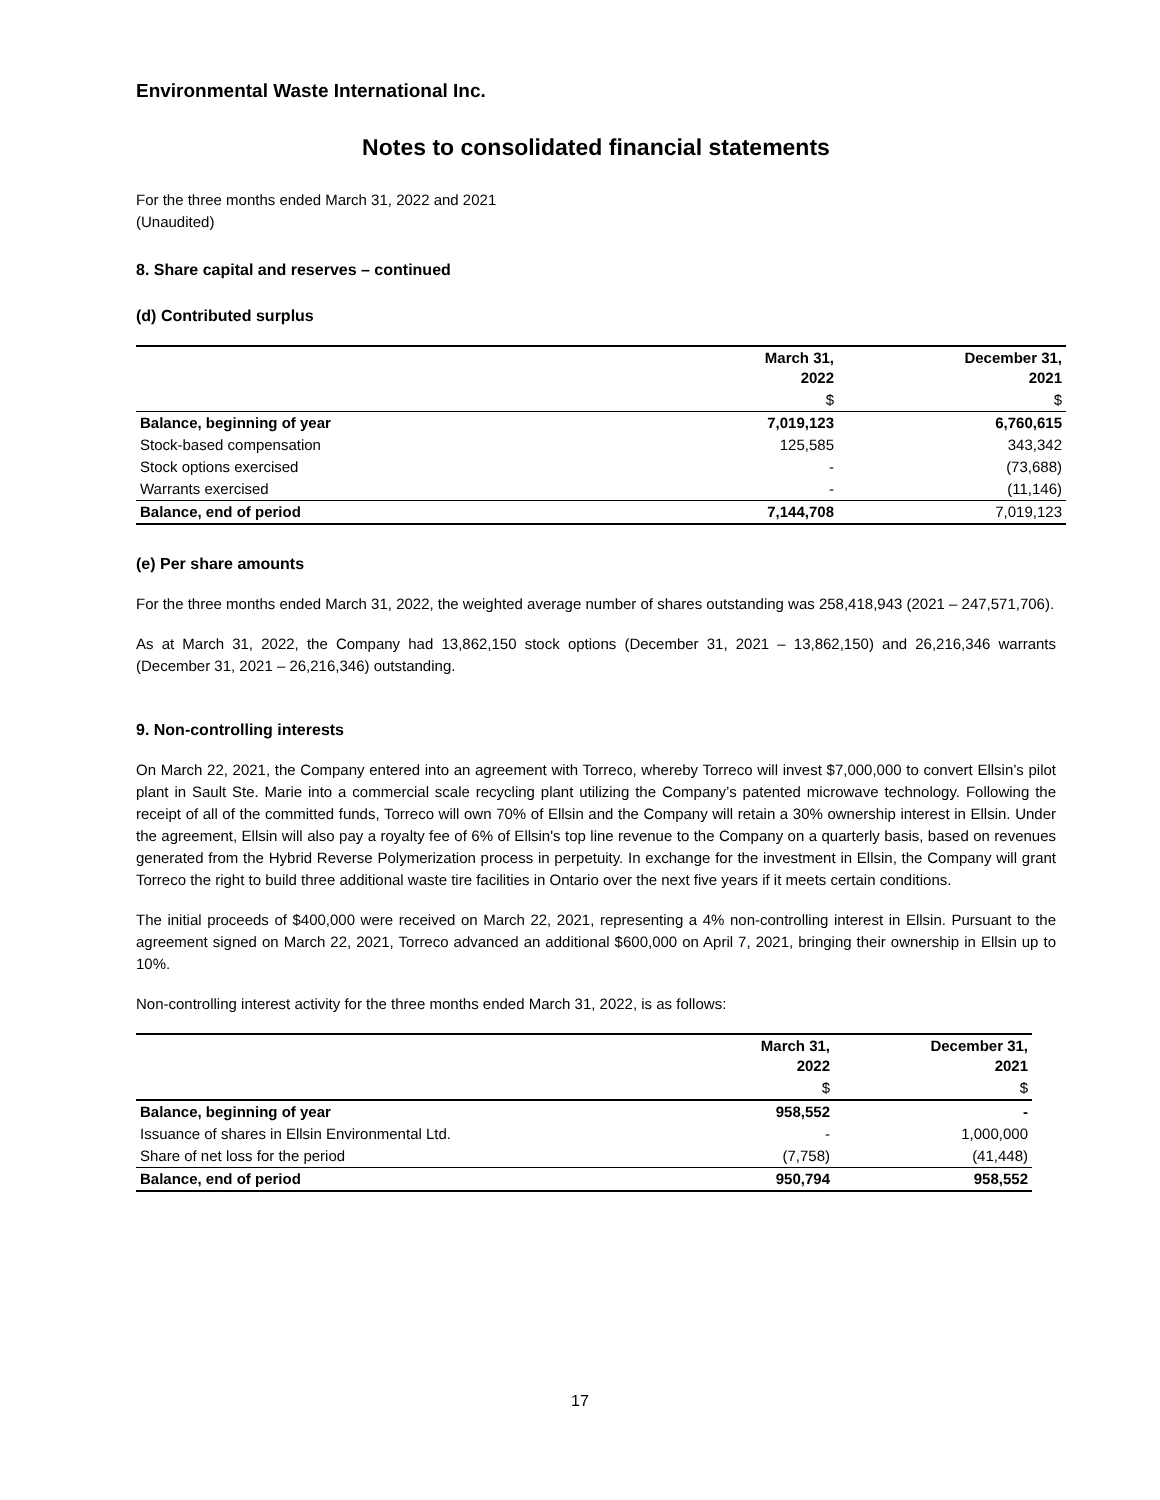Environmental Waste International Inc.
Notes to consolidated financial statements
For the three months ended March 31, 2022 and 2021
(Unaudited)
8. Share capital and reserves – continued
(d) Contributed surplus
| | March 31, 2022 | December 31, 2021 |
| | $ | $ |
| Balance, beginning of year | 7,019,123 | 6,760,615 |
| Stock-based compensation | 125,585 | 343,342 |
| Stock options exercised | - | (73,688) |
| Warrants exercised | - | (11,146) |
| Balance, end of period | 7,144,708 | 7,019,123 |
(e) Per share amounts
For the three months ended March 31, 2022, the weighted average number of shares outstanding was 258,418,943 (2021 – 247,571,706).
As at March 31, 2022, the Company had 13,862,150 stock options (December 31, 2021 – 13,862,150) and 26,216,346 warrants (December 31, 2021 – 26,216,346) outstanding.
9. Non-controlling interests
On March 22, 2021, the Company entered into an agreement with Torreco, whereby Torreco will invest $7,000,000 to convert Ellsin’s pilot plant in Sault Ste. Marie into a commercial scale recycling plant utilizing the Company’s patented microwave technology. Following the receipt of all of the committed funds, Torreco will own 70% of Ellsin and the Company will retain a 30% ownership interest in Ellsin. Under the agreement, Ellsin will also pay a royalty fee of 6% of Ellsin's top line revenue to the Company on a quarterly basis, based on revenues generated from the Hybrid Reverse Polymerization process in perpetuity. In exchange for the investment in Ellsin, the Company will grant Torreco the right to build three additional waste tire facilities in Ontario over the next five years if it meets certain conditions.
The initial proceeds of $400,000 were received on March 22, 2021, representing a 4% non-controlling interest in Ellsin. Pursuant to the agreement signed on March 22, 2021, Torreco advanced an additional $600,000 on April 7, 2021, bringing their ownership in Ellsin up to 10%.
Non-controlling interest activity for the three months ended March 31, 2022, is as follows:
| | March 31, 2022 | December 31, 2021 |
| | $ | $ |
| Balance, beginning of year | 958,552 | - |
| Issuance of shares in Ellsin Environmental Ltd. | - | 1,000,000 |
| Share of net loss for the period | (7,758) | (41,448) |
| Balance, end of period | 950,794 | 958,552 |
17